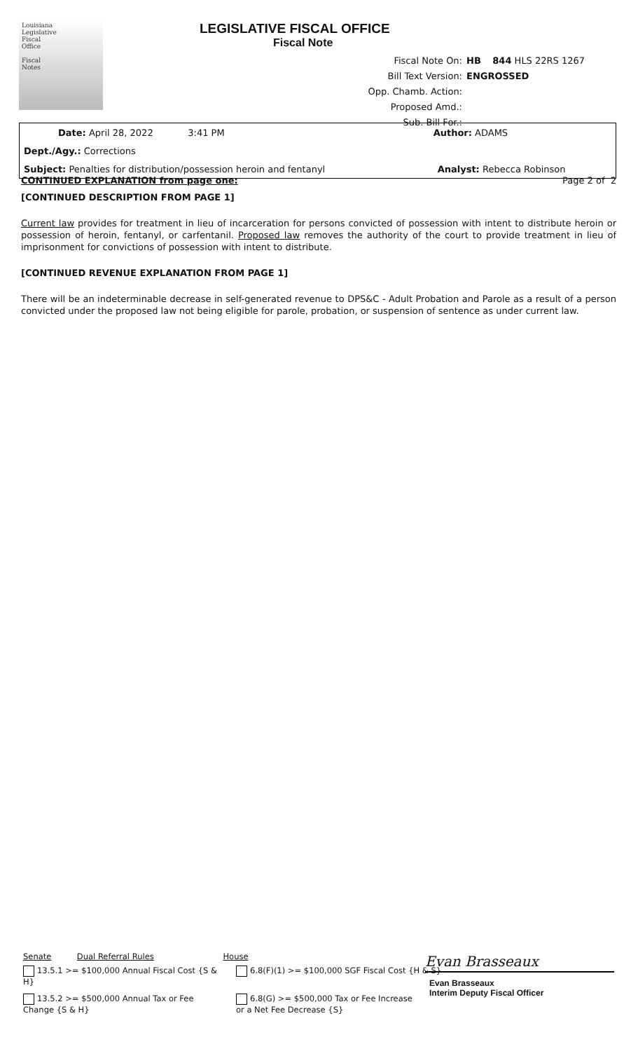Louisiana
Legislative
Fiscal
Office
Fiscal
Notes
LEGISLATIVE FISCAL OFFICE
Fiscal Note
Fiscal Note On: HB 844 HLS 22RS 1267
Bill Text Version: ENGROSSED
Opp. Chamb. Action:
Proposed Amd.:
Sub. Bill For.:
| Date: April 28, 2022 3:41 PM | Author: ADAMS |
| Dept./Agy.: Corrections | |
| Subject: Penalties for distribution/possession heroin and fentanyl | Analyst: Rebecca Robinson |
CONTINUED EXPLANATION from page one: Page 2 of 2
[CONTINUED DESCRIPTION FROM PAGE 1]
Current law provides for treatment in lieu of incarceration for persons convicted of possession with intent to distribute heroin or possession of heroin, fentanyl, or carfentanil. Proposed law removes the authority of the court to provide treatment in lieu of imprisonment for convictions of possession with intent to distribute.
[CONTINUED REVENUE EXPLANATION FROM PAGE 1]
There will be an indeterminable decrease in self-generated revenue to DPS&C - Adult Probation and Parole as a result of a person convicted under the proposed law not being eligible for parole, probation, or suspension of sentence as under current law.
Senate Dual Referral Rules House
13.5.1 >= $100,000 Annual Fiscal Cost {S & H}
6.8(F)(1) >= $100,000 SGF Fiscal Cost {H & S}
13.5.2 >= $500,000 Annual Tax or Fee Change {S & H}
6.8(G) >= $500,000 Tax or Fee Increase or a Net Fee Decrease {S}
Evan Brasseaux
Evan Brasseaux
Interim Deputy Fiscal Officer